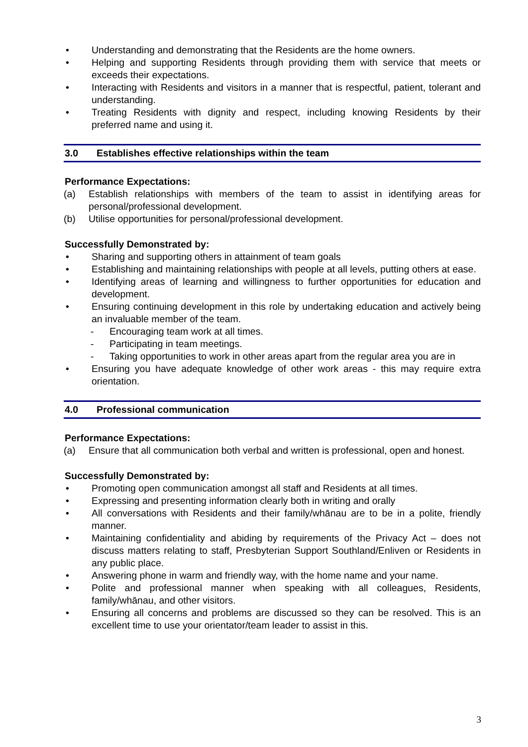• Understanding and demonstrating that the Residents are the home owners.
• Helping and supporting Residents through providing them with service that meets or exceeds their expectations.
• Interacting with Residents and visitors in a manner that is respectful, patient, tolerant and understanding.
• Treating Residents with dignity and respect, including knowing Residents by their preferred name and using it.
3.0 Establishes effective relationships within the team
Performance Expectations:
(a) Establish relationships with members of the team to assist in identifying areas for personal/professional development.
(b) Utilise opportunities for personal/professional development.
Successfully Demonstrated by:
• Sharing and supporting others in attainment of team goals
• Establishing and maintaining relationships with people at all levels, putting others at ease.
• Identifying areas of learning and willingness to further opportunities for education and development.
• Ensuring continuing development in this role by undertaking education and actively being an invaluable member of the team.
- Encouraging team work at all times.
- Participating in team meetings.
- Taking opportunities to work in other areas apart from the regular area you are in
• Ensuring you have adequate knowledge of other work areas - this may require extra orientation.
4.0 Professional communication
Performance Expectations:
(a) Ensure that all communication both verbal and written is professional, open and honest.
Successfully Demonstrated by:
• Promoting open communication amongst all staff and Residents at all times.
• Expressing and presenting information clearly both in writing and orally
• All conversations with Residents and their family/whānau are to be in a polite, friendly manner.
• Maintaining confidentiality and abiding by requirements of the Privacy Act – does not discuss matters relating to staff, Presbyterian Support Southland/Enliven or Residents in any public place.
• Answering phone in warm and friendly way, with the home name and your name.
• Polite and professional manner when speaking with all colleagues, Residents, family/whānau, and other visitors.
• Ensuring all concerns and problems are discussed so they can be resolved. This is an excellent time to use your orientator/team leader to assist in this.
3